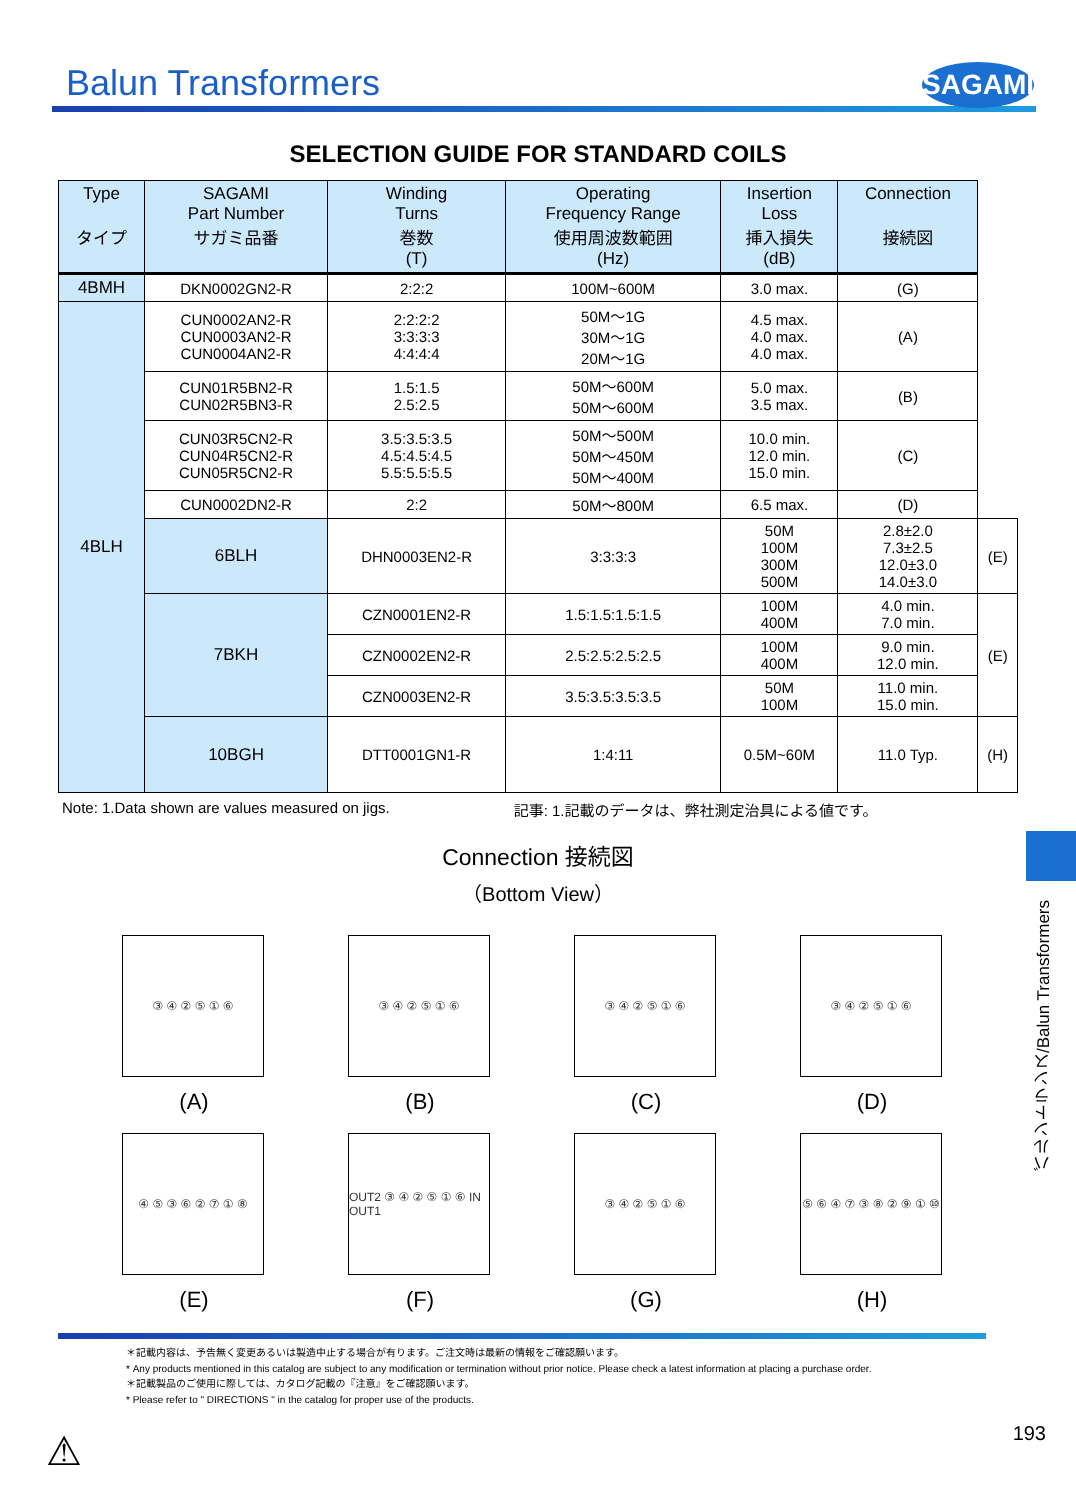Balun Transformers
SAGAMI
SELECTION GUIDE FOR STANDARD COILS
| Type タイプ | SAGAMI Part Number サガミ品番 | Winding Turns 巻数 (T) | Operating Frequency Range 使用周波数範囲 (Hz) | Insertion Loss 挿入損失 (dB) | Connection 接続図 | |
| --- | --- | --- | --- | --- | --- | --- |
| 4BMH | DKN0002GN2-R | 2:2:2 | 100M~600M | 3.0 max. | (G) | |
| 4BLH | CUN0002AN2-R CUN0003AN2-R CUN0004AN2-R | 2:2:2:2 3:3:3:3 4:4:4:4 | 50M～1G 30M～1G 20M～1G | 4.5 max. 4.0 max. 4.0 max. | (A) | |
| | CUN01R5BN2-R CUN02R5BN3-R | 1.5:1.5 2.5:2.5 | 50M～600M 50M～600M | 5.0 max. 3.5 max. | (B) | |
| | CUN03R5CN2-R CUN04R5CN2-R CUN05R5CN2-R | 3.5:3.5:3.5 4.5:4.5:4.5 5.5:5.5:5.5 | 50M～500M 50M～450M 50M～400M | 10.0 min. 12.0 min. 15.0 min. | (C) | |
| | CUN0002DN2-R | 2:2 | 50M～800M | 6.5 max. | (D) | |
| | 6BLH | DHN0003EN2-R | 3:3:3:3 | 50M 100M 300M 500M | 2.8±2.0 7.3±2.5 12.0±3.0 14.0±3.0 | (E) |
| | 7BKH | CZN0001EN2-R | 1.5:1.5:1.5:1.5 | 100M 400M | 4.0 min. 7.0 min. | (E) |
| | | CZN0002EN2-R | 2.5:2.5:2.5:2.5 | 100M 400M | 9.0 min. 12.0 min. | |
| | | CZN0003EN2-R | 3.5:3.5:3.5:3.5 | 50M 100M | 11.0 min. 15.0 min. | |
| | 10BGH | DTT0001GN1-R | 1:4:11 | 0.5M~60M | 11.0 Typ. | (H) |
Note: 1.Data shown are values measured on jigs. 記事: 1.記載のデータは、弊社測定治具による値です。
Connection 接続図
（Bottom View）
③ ④ ② ⑤ ① ⑥
(A)
③ ④ ② ⑤ ① ⑥
(B)
③ ④ ② ⑤ ① ⑥
(C)
③ ④ ② ⑤ ① ⑥
(D)
④ ⑤ ③ ⑥ ② ⑦ ① ⑧
(E)
OUT2 ③ ④ ② ⑤ ① ⑥ IN OUT1
(F)
③ ④ ② ⑤ ① ⑥
(G)
⑤ ⑥ ④ ⑦ ③ ⑧ ② ⑨ ① ⑩
(H)
バルントランス/Balun Transformers
⚠
＊記載内容は、予告無く変更あるいは製造中止する場合が有ります。ご注文時は最新の情報をご確認願います。
* Any products mentioned in this catalog are subject to any modification or termination without prior notice. Please check a latest information at placing a purchase order.
＊記載製品のご使用に際しては、カタログ記載の『注意』をご確認願います。
* Please refer to " DIRECTIONS " in the catalog for proper use of the products.
193